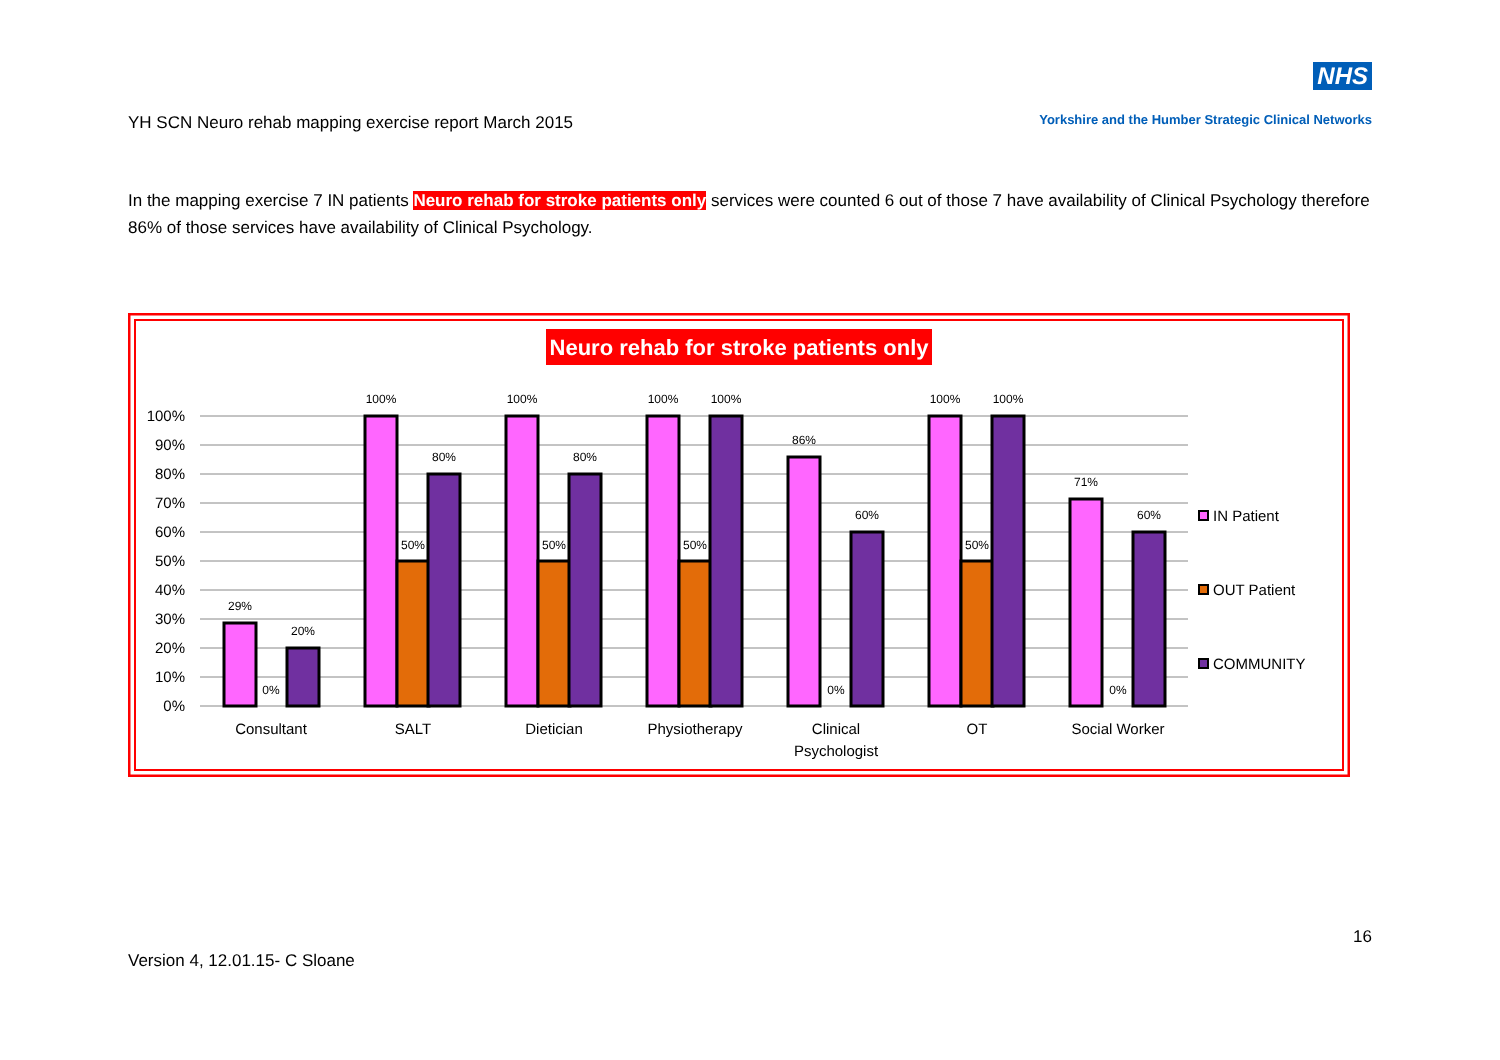YH SCN Neuro rehab mapping exercise report March 2015
NHS
Yorkshire and the Humber Strategic Clinical Networks
In the mapping exercise 7 IN patients Neuro rehab for stroke patients only services were counted 6 out of those 7 have availability of Clinical Psychology therefore 86% of those services have availability of Clinical Psychology.
Neuro rehab for stroke patients only
100%
90%
80%
70%
60%
50%
40%
30%
20%
10%
0%
29%
0%
20%
100%
50%
80%
100%
50%
80%
100%
50%
100%
86%
0%
60%
100%
50%
100%
71%
0%
60%
Consultant
SALT
Dietician
Physiotherapy
Clinical
Psychologist
OT
Social Worker
IN Patient
OUT Patient
COMMUNITY
16
Version 4, 12.01.15- C Sloane